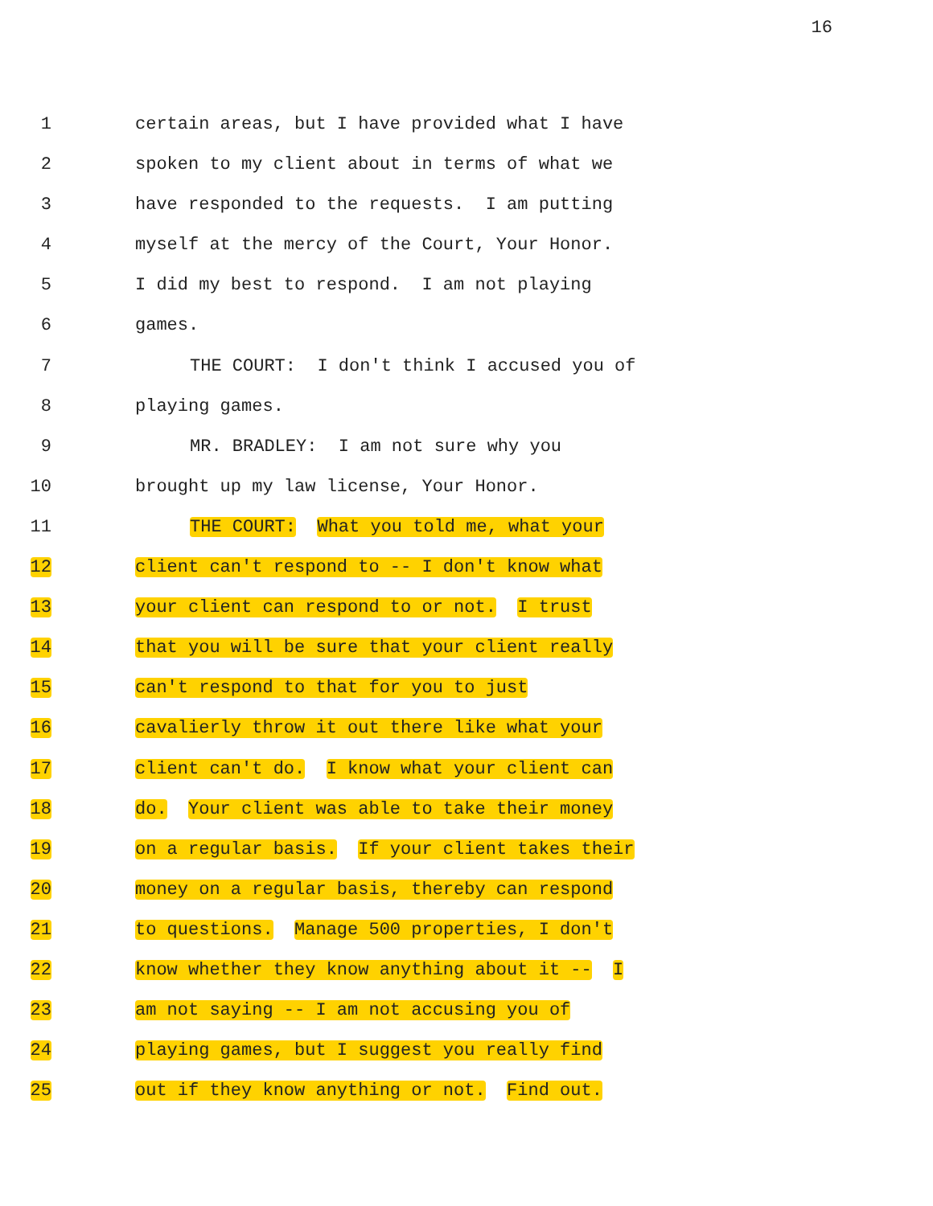16
1 certain areas, but I have provided what I have
2 spoken to my client about in terms of what we
3 have responded to the requests. I am putting
4 myself at the mercy of the Court, Your Honor.
5 I did my best to respond. I am not playing
6 games.
7 THE COURT: I don't think I accused you of
8 playing games.
9 MR. BRADLEY: I am not sure why you
10 brought up my law license, Your Honor.
11 THE COURT: What you told me, what your
12 client can't respond to -- I don't know what
13 your client can respond to or not. I trust
14 that you will be sure that your client really
15 can't respond to that for you to just
16 cavalierly throw it out there like what your
17 client can't do. I know what your client can
18 do. Your client was able to take their money
19 on a regular basis. If your client takes their
20 money on a regular basis, thereby can respond
21 to questions. Manage 500 properties, I don't
22 know whether they know anything about it -- I
23 am not saying -- I am not accusing you of
24 playing games, but I suggest you really find
25 out if they know anything or not. Find out.